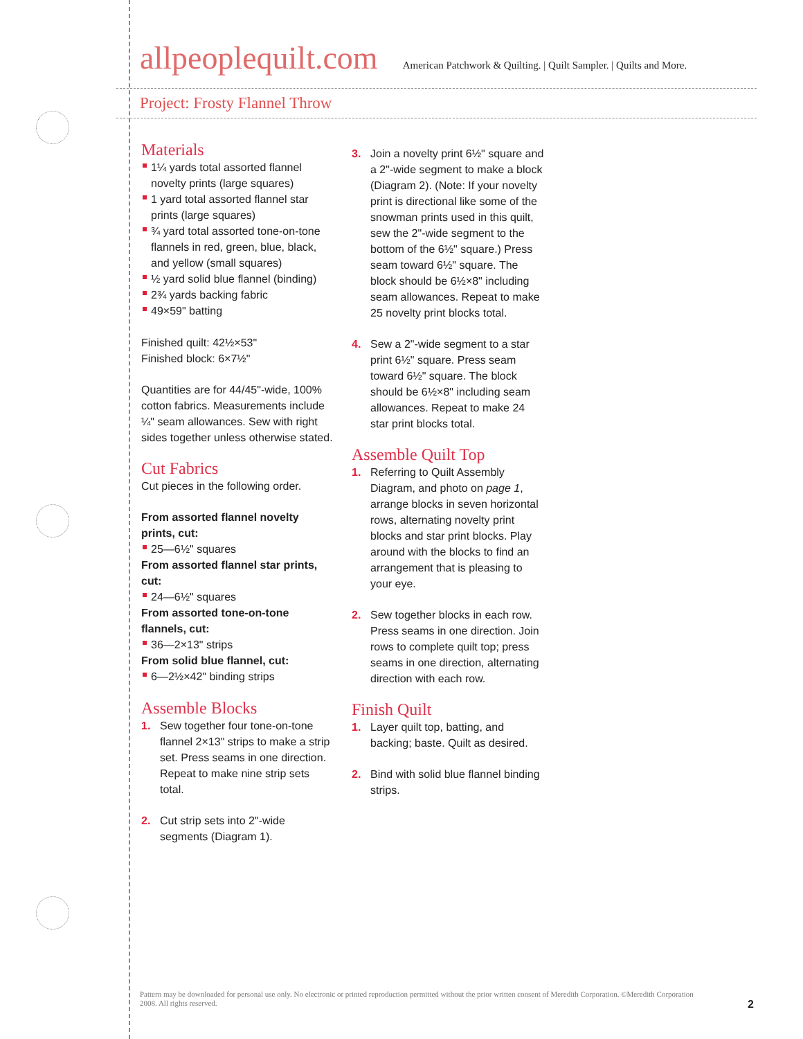allpeoplequilt.com American Patchwork & Quilting. | Quilt Sampler. | Quilts and More.
Project: Frosty Flannel Throw
Materials
1¼ yards total assorted flannel novelty prints (large squares)
1 yard total assorted flannel star prints (large squares)
¾ yard total assorted tone-on-tone flannels in red, green, blue, black, and yellow (small squares)
½ yard solid blue flannel (binding)
2¾ yards backing fabric
49×59" batting
Finished quilt: 42½×53"
Finished block: 6×7½"
Quantities are for 44/45"-wide, 100% cotton fabrics. Measurements include ¼" seam allowances. Sew with right sides together unless otherwise stated.
Cut Fabrics
Cut pieces in the following order.
From assorted flannel novelty prints, cut:
25—6½" squares
From assorted flannel star prints, cut:
24—6½" squares
From assorted tone-on-tone flannels, cut:
36—2×13" strips
From solid blue flannel, cut:
6—2½×42" binding strips
Assemble Blocks
1. Sew together four tone-on-tone flannel 2×13" strips to make a strip set. Press seams in one direction. Repeat to make nine strip sets total.
2. Cut strip sets into 2"-wide segments (Diagram 1).
3. Join a novelty print 6½" square and a 2"-wide segment to make a block (Diagram 2). (Note: If your novelty print is directional like some of the snowman prints used in this quilt, sew the 2"-wide segment to the bottom of the 6½" square.) Press seam toward 6½" square. The block should be 6½×8" including seam allowances. Repeat to make 25 novelty print blocks total.
4. Sew a 2"-wide segment to a star print 6½" square. Press seam toward 6½" square. The block should be 6½×8" including seam allowances. Repeat to make 24 star print blocks total.
Assemble Quilt Top
1. Referring to Quilt Assembly Diagram, and photo on page 1, arrange blocks in seven horizontal rows, alternating novelty print blocks and star print blocks. Play around with the blocks to find an arrangement that is pleasing to your eye.
2. Sew together blocks in each row. Press seams in one direction. Join rows to complete quilt top; press seams in one direction, alternating direction with each row.
Finish Quilt
1. Layer quilt top, batting, and backing; baste. Quilt as desired.
2. Bind with solid blue flannel binding strips.
Pattern may be downloaded for personal use only. No electronic or printed reproduction permitted without the prior written consent of Meredith Corporation. ©Meredith Corporation 2008. All rights reserved.
2